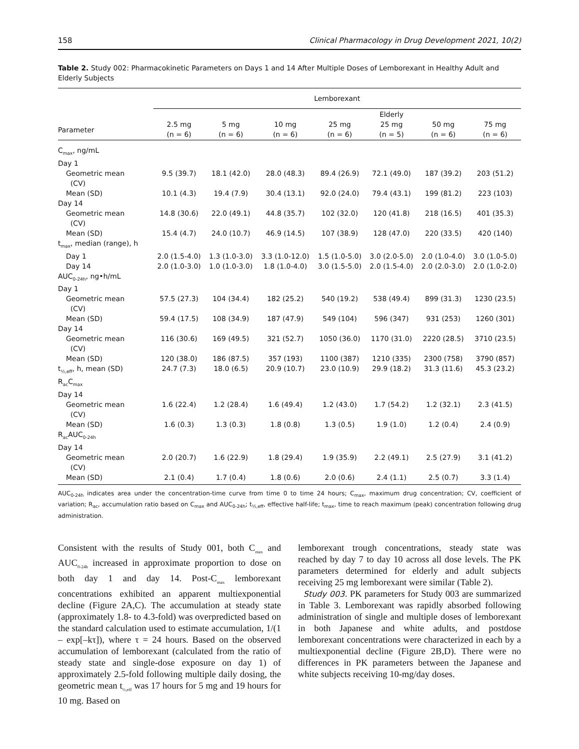158 Clinical Pharmacology in Drug Development 2021, 10(2)
Table 2. Study 002: Pharmacokinetic Parameters on Days 1 and 14 After Multiple Doses of Lemborexant in Healthy Adult and Elderly Subjects
| | Lemborexant | | | | | | |
| --- | --- | --- | --- | --- | --- | --- | --- |
| Parameter | 2.5 mg (n = 6) | 5 mg (n = 6) | 10 mg (n = 6) | 25 mg (n = 6) | Elderly 25 mg (n = 5) | 50 mg (n = 6) | 75 mg (n = 6) |
| C<sub>max</sub>, ng/mL | | | | | | | |
| Day 1 | | | | | | | |
| Geometric mean (CV) | 9.5 (39.7) | 18.1 (42.0) | 28.0 (48.3) | 89.4 (26.9) | 72.1 (49.0) | 187 (39.2) | 203 (51.2) |
| Mean (SD) | 10.1 (4.3) | 19.4 (7.9) | 30.4 (13.1) | 92.0 (24.0) | 79.4 (43.1) | 199 (81.2) | 223 (103) |
| Day 14 | | | | | | | |
| Geometric mean (CV) | 14.8 (30.6) | 22.0 (49.1) | 44.8 (35.7) | 102 (32.0) | 120 (41.8) | 218 (16.5) | 401 (35.3) |
| Mean (SD) | 15.4 (4.7) | 24.0 (10.7) | 46.9 (14.5) | 107 (38.9) | 128 (47.0) | 220 (33.5) | 420 (140) |
| t<sub>max</sub>, median (range), h | | | | | | | |
| Day 1 | 2.0 (1.5-4.0) | 1.3 (1.0-3.0) | 3.3 (1.0-12.0) | 1.5 (1.0-5.0) | 3.0 (2.0-5.0) | 2.0 (1.0-4.0) | 3.0 (1.0-5.0) |
| Day 14 | 2.0 (1.0-3.0) | 1.0 (1.0-3.0) | 1.8 (1.0-4.0) | 3.0 (1.5-5.0) | 2.0 (1.5-4.0) | 2.0 (2.0-3.0) | 2.0 (1.0-2.0) |
| AUC<sub>0-24h</sub>, ng•h/mL | | | | | | | |
| Day 1 | | | | | | | |
| Geometric mean (CV) | 57.5 (27.3) | 104 (34.4) | 182 (25.2) | 540 (19.2) | 538 (49.4) | 899 (31.3) | 1230 (23.5) |
| Mean (SD) | 59.4 (17.5) | 108 (34.9) | 187 (47.9) | 549 (104) | 596 (347) | 931 (253) | 1260 (301) |
| Day 14 | | | | | | | |
| Geometric mean (CV) | 116 (30.6) | 169 (49.5) | 321 (52.7) | 1050 (36.0) | 1170 (31.0) | 2220 (28.5) | 3710 (23.5) |
| Mean (SD) | 120 (38.0) | 186 (87.5) | 357 (193) | 1100 (387) | 1210 (335) | 2300 (758) | 3790 (857) |
| t<sub>½,eff</sub>, h, mean (SD) | 24.7 (7.3) | 18.0 (6.5) | 20.9 (10.7) | 23.0 (10.9) | 29.9 (18.2) | 31.3 (11.6) | 45.3 (23.2) |
| R<sub>ac</sub>C<sub>max</sub> | | | | | | | |
| Day 14 | | | | | | | |
| Geometric mean (CV) | 1.6 (22.4) | 1.2 (28.4) | 1.6 (49.4) | 1.2 (43.0) | 1.7 (54.2) | 1.2 (32.1) | 2.3 (41.5) |
| Mean (SD) | 1.6 (0.3) | 1.3 (0.3) | 1.8 (0.8) | 1.3 (0.5) | 1.9 (1.0) | 1.2 (0.4) | 2.4 (0.9) |
| R<sub>ac</sub>AUC<sub>0-24h</sub> | | | | | | | |
| Day 14 | | | | | | | |
| Geometric mean (CV) | 2.0 (20.7) | 1.6 (22.9) | 1.8 (29.4) | 1.9 (35.9) | 2.2 (49.1) | 2.5 (27.9) | 3.1 (41.2) |
| Mean (SD) | 2.1 (0.4) | 1.7 (0.4) | 1.8 (0.6) | 2.0 (0.6) | 2.4 (1.1) | 2.5 (0.7) | 3.3 (1.4) |
AUC<sub>0-24h</sub> indicates area under the concentration-time curve from time 0 to time 24 hours; C<sub>max</sub>, maximum drug concentration; CV, coefficient of variation; R<sub>ac</sub>, accumulation ratio based on C<sub>max</sub> and AUC<sub>0-24h</sub>; t<sub>½,eff</sub>, effective half-life; t<sub>max</sub>, time to reach maximum (peak) concentration following drug administration.
Consistent with the results of Study 001, both C<sub>max</sub> and AUC<sub>0-24h</sub> increased in approximate proportion to dose on both day 1 and day 14. Post-C<sub>max</sub> lemborexant concentrations exhibited an apparent multiexponential decline (Figure 2A,C). The accumulation at steady state (approximately 1.8- to 4.3-fold) was overpredicted based on the standard calculation used to estimate accumulation, 1/(1 – exp[–kτ]), where τ = 24 hours. Based on the observed accumulation of lemborexant (calculated from the ratio of steady state and single-dose exposure on day 1) of approximately 2.5-fold following multiple daily dosing, the geometric mean t<sub>½,eff</sub> was 17 hours for 5 mg and 19 hours for 10 mg. Based on
lemborexant trough concentrations, steady state was reached by day 7 to day 10 across all dose levels. The PK parameters determined for elderly and adult subjects receiving 25 mg lemborexant were similar (Table 2).
Study 003. PK parameters for Study 003 are summarized in Table 3. Lemborexant was rapidly absorbed following administration of single and multiple doses of lemborexant in both Japanese and white adults, and postdose lemborexant concentrations were characterized in each by a multiexponential decline (Figure 2B,D). There were no differences in PK parameters between the Japanese and white subjects receiving 10-mg/day doses.